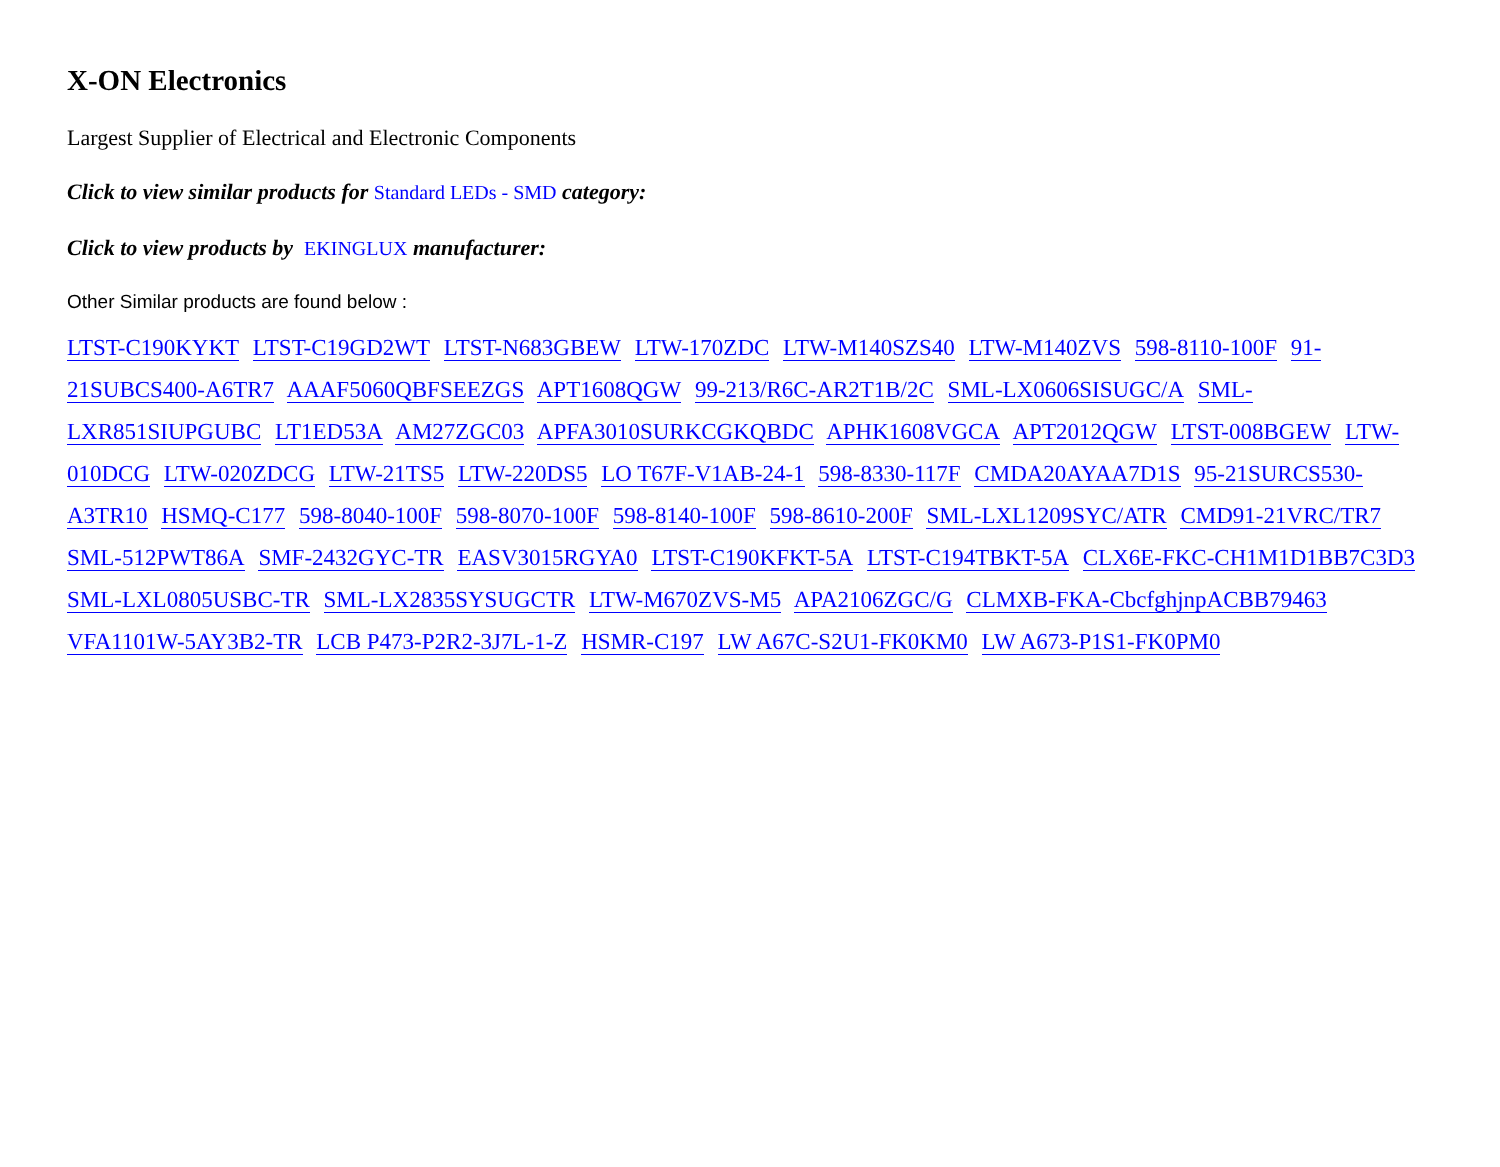X-ON Electronics
Largest Supplier of Electrical and Electronic Components
Click to view similar products for Standard LEDs - SMD category:
Click to view products by EKINGLUX manufacturer:
Other Similar products are found below :
LTST-C190KYKT LTST-C19GD2WT LTST-N683GBEW LTW-170ZDC LTW-M140SZS40 LTW-M140ZVS 598-8110-100F 91-21SUBCS400-A6TR7 AAAF5060QBFSEEZGS APT1608QGW 99-213/R6C-AR2T1B/2C SML-LX0606SISUGC/A SML-LXR851SIUPGUBC LT1ED53A AM27ZGC03 APFA3010SURKCGKQBDC APHK1608VGCA APT2012QGW LTST-008BGEW LTW-010DCG LTW-020ZDCG LTW-21TS5 LTW-220DS5 LO T67F-V1AB-24-1 598-8330-117F CMDA20AYAA7D1S 95-21SURCS530-A3TR10 HSMQ-C177 598-8040-100F 598-8070-100F 598-8140-100F 598-8610-200F SML-LXL1209SYC/ATR CMD91-21VRC/TR7 SML-512PWT86A SMF-2432GYC-TR EASV3015RGYA0 LTST-C190KFKT-5A LTST-C194TBKT-5A CLX6E-FKC-CH1M1D1BB7C3D3 SML-LXL0805USBC-TR SML-LX2835SYSUGCTR LTW-M670ZVS-M5 APA2106ZGC/G CLMXB-FKA-CbcfghjnpACBB79463 VFA1101W-5AY3B2-TR LCB P473-P2R2-3J7L-1-Z HSMR-C197 LW A67C-S2U1-FK0KM0 LW A673-P1S1-FK0PM0